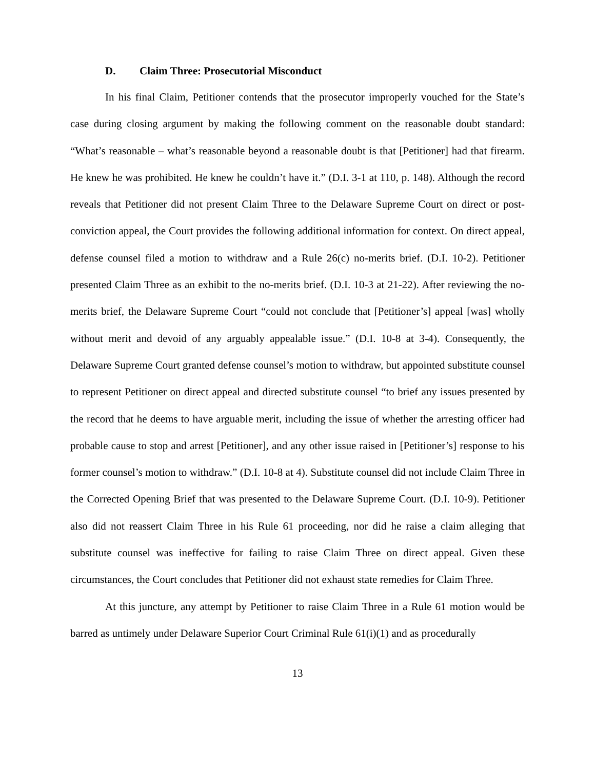D. Claim Three: Prosecutorial Misconduct
In his final Claim, Petitioner contends that the prosecutor improperly vouched for the State’s case during closing argument by making the following comment on the reasonable doubt standard: “What’s reasonable – what’s reasonable beyond a reasonable doubt is that [Petitioner] had that firearm. He knew he was prohibited. He knew he couldn’t have it.” (D.I. 3-1 at 110, p. 148). Although the record reveals that Petitioner did not present Claim Three to the Delaware Supreme Court on direct or post-conviction appeal, the Court provides the following additional information for context. On direct appeal, defense counsel filed a motion to withdraw and a Rule 26(c) no-merits brief. (D.I. 10-2). Petitioner presented Claim Three as an exhibit to the no-merits brief. (D.I. 10-3 at 21-22). After reviewing the no-merits brief, the Delaware Supreme Court “could not conclude that [Petitioner’s] appeal [was] wholly without merit and devoid of any arguably appealable issue.” (D.I. 10-8 at 3-4). Consequently, the Delaware Supreme Court granted defense counsel’s motion to withdraw, but appointed substitute counsel to represent Petitioner on direct appeal and directed substitute counsel “to brief any issues presented by the record that he deems to have arguable merit, including the issue of whether the arresting officer had probable cause to stop and arrest [Petitioner], and any other issue raised in [Petitioner’s] response to his former counsel’s motion to withdraw.” (D.I. 10-8 at 4). Substitute counsel did not include Claim Three in the Corrected Opening Brief that was presented to the Delaware Supreme Court. (D.I. 10-9). Petitioner also did not reassert Claim Three in his Rule 61 proceeding, nor did he raise a claim alleging that substitute counsel was ineffective for failing to raise Claim Three on direct appeal. Given these circumstances, the Court concludes that Petitioner did not exhaust state remedies for Claim Three.
At this juncture, any attempt by Petitioner to raise Claim Three in a Rule 61 motion would be barred as untimely under Delaware Superior Court Criminal Rule 61(i)(1) and as procedurally
13